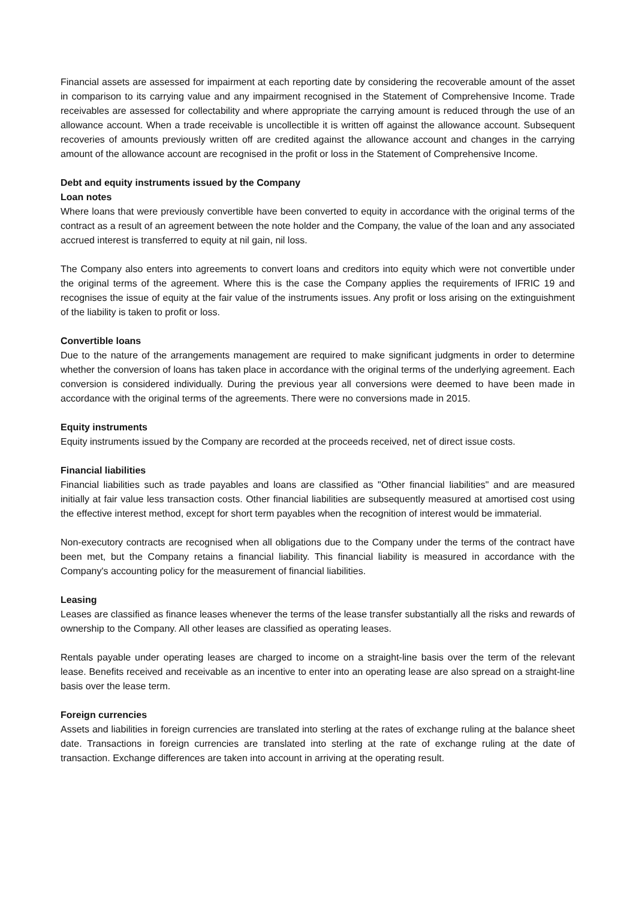Financial assets are assessed for impairment at each reporting date by considering the recoverable amount of the asset in comparison to its carrying value and any impairment recognised in the Statement of Comprehensive Income. Trade receivables are assessed for collectability and where appropriate the carrying amount is reduced through the use of an allowance account. When a trade receivable is uncollectible it is written off against the allowance account. Subsequent recoveries of amounts previously written off are credited against the allowance account and changes in the carrying amount of the allowance account are recognised in the profit or loss in the Statement of Comprehensive Income.
Debt and equity instruments issued by the Company
Loan notes
Where loans that were previously convertible have been converted to equity in accordance with the original terms of the contract as a result of an agreement between the note holder and the Company, the value of the loan and any associated accrued interest is transferred to equity at nil gain, nil loss.
The Company also enters into agreements to convert loans and creditors into equity which were not convertible under the original terms of the agreement. Where this is the case the Company applies the requirements of IFRIC 19 and recognises the issue of equity at the fair value of the instruments issues. Any profit or loss arising on the extinguishment of the liability is taken to profit or loss.
Convertible loans
Due to the nature of the arrangements management are required to make significant judgments in order to determine whether the conversion of loans has taken place in accordance with the original terms of the underlying agreement. Each conversion is considered individually. During the previous year all conversions were deemed to have been made in accordance with the original terms of the agreements. There were no conversions made in 2015.
Equity instruments
Equity instruments issued by the Company are recorded at the proceeds received, net of direct issue costs.
Financial liabilities
Financial liabilities such as trade payables and loans are classified as "Other financial liabilities" and are measured initially at fair value less transaction costs. Other financial liabilities are subsequently measured at amortised cost using the effective interest method, except for short term payables when the recognition of interest would be immaterial.
Non-executory contracts are recognised when all obligations due to the Company under the terms of the contract have been met, but the Company retains a financial liability. This financial liability is measured in accordance with the Company's accounting policy for the measurement of financial liabilities.
Leasing
Leases are classified as finance leases whenever the terms of the lease transfer substantially all the risks and rewards of ownership to the Company. All other leases are classified as operating leases.
Rentals payable under operating leases are charged to income on a straight-line basis over the term of the relevant lease. Benefits received and receivable as an incentive to enter into an operating lease are also spread on a straight-line basis over the lease term.
Foreign currencies
Assets and liabilities in foreign currencies are translated into sterling at the rates of exchange ruling at the balance sheet date. Transactions in foreign currencies are translated into sterling at the rate of exchange ruling at the date of transaction. Exchange differences are taken into account in arriving at the operating result.